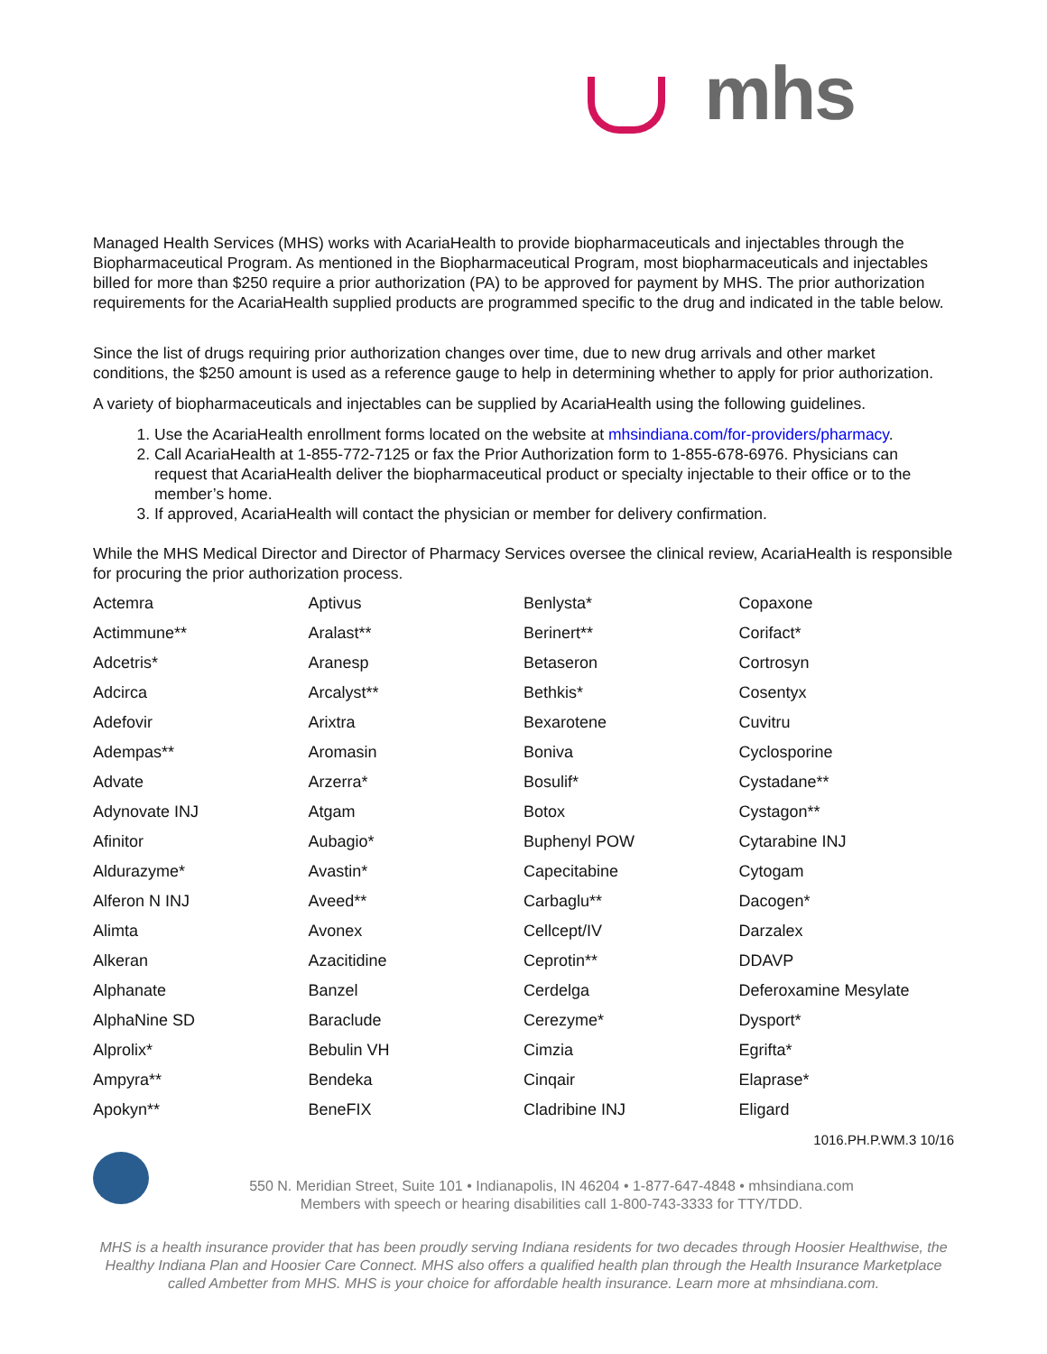mhs
Managed Health Services (MHS) works with AcariaHealth to provide biopharmaceuticals and injectables through the Biopharmaceutical Program. As mentioned in the Biopharmaceutical Program, most biopharmaceuticals and injectables billed for more than $250 require a prior authorization (PA) to be approved for payment by MHS. The prior authorization requirements for the AcariaHealth supplied products are programmed specific to the drug and indicated in the table below.
Since the list of drugs requiring prior authorization changes over time, due to new drug arrivals and other market conditions, the $250 amount is used as a reference gauge to help in determining whether to apply for prior authorization.
A variety of biopharmaceuticals and injectables can be supplied by AcariaHealth using the following guidelines.
1. Use the AcariaHealth enrollment forms located on the website at mhsindiana.com/for-providers/pharmacy.
2. Call AcariaHealth at 1-855-772-7125 or fax the Prior Authorization form to 1-855-678-6976. Physicians can request that AcariaHealth deliver the biopharmaceutical product or specialty injectable to their office or to the member’s home.
3. If approved, AcariaHealth will contact the physician or member for delivery confirmation.
While the MHS Medical Director and Director of Pharmacy Services oversee the clinical review, AcariaHealth is responsible for procuring the prior authorization process.
| Actemra | Aptivus | Benlysta* | Copaxone |
| Actimmune** | Aralast** | Berinert** | Corifact* |
| Adcetris* | Aranesp | Betaseron | Cortrosyn |
| Adcirca | Arcalyst** | Bethkis* | Cosentyx |
| Adefovir | Arixtra | Bexarotene | Cuvitru |
| Adempas** | Aromasin | Boniva | Cyclosporine |
| Advate | Arzerra* | Bosulif* | Cystadane** |
| Adynovate INJ | Atgam | Botox | Cystagon** |
| Afinitor | Aubagio* | Buphenyl POW | Cytarabine INJ |
| Aldurazyme* | Avastin* | Capecitabine | Cytogam |
| Alferon N INJ | Aveed** | Carbaglu** | Dacogen* |
| Alimta | Avonex | Cellcept/IV | Darzalex |
| Alkeran | Azacitidine | Ceprotin** | DDAVP |
| Alphanate | Banzel | Cerdelga | Deferoxamine Mesylate |
| AlphaNine SD | Baraclude | Cerezyme* | Dysport* |
| Alprolix* | Bebulin VH | Cimzia | Egrifta* |
| Ampyra** | Bendeka | Cinqair | Elaprase* |
| Apokyn** | BeneFIX | Cladribine INJ | Eligard |
1016.PH.P.WM.3 10/16
550 N. Meridian Street, Suite 101 • Indianapolis, IN 46204 • 1-877-647-4848 • mhsindiana.com
Members with speech or hearing disabilities call 1-800-743-3333 for TTY/TDD.
MHS is a health insurance provider that has been proudly serving Indiana residents for two decades through Hoosier Healthwise, the Healthy Indiana Plan and Hoosier Care Connect. MHS also offers a qualified health plan through the Health Insurance Marketplace called Ambetter from MHS. MHS is your choice for affordable health insurance. Learn more at mhsindiana.com.